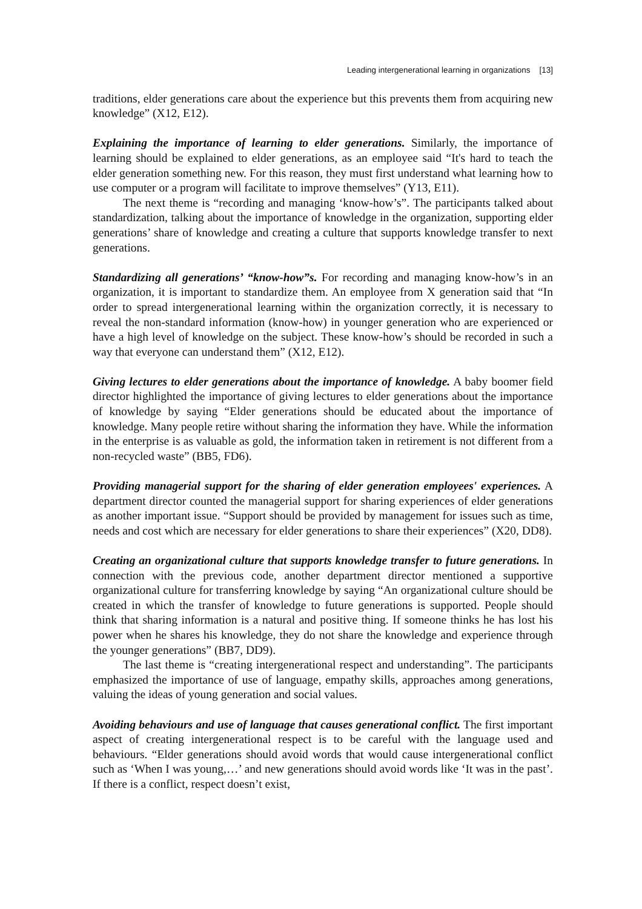Leading intergenerational learning in organizations [13]
traditions, elder generations care about the experience but this prevents them from acquiring new knowledge” (X12, E12).
Explaining the importance of learning to elder generations. Similarly, the importance of learning should be explained to elder generations, as an employee said “It's hard to teach the elder generation something new. For this reason, they must first understand what learning how to use computer or a program will facilitate to improve themselves” (Y13, E11).
The next theme is “recording and managing ‘know-how’s”. The participants talked about standardization, talking about the importance of knowledge in the organization, supporting elder generations’ share of knowledge and creating a culture that supports knowledge transfer to next generations.
Standardizing all generations’ “know-how”s. For recording and managing know-how’s in an organization, it is important to standardize them. An employee from X generation said that “In order to spread intergenerational learning within the organization correctly, it is necessary to reveal the non-standard information (know-how) in younger generation who are experienced or have a high level of knowledge on the subject. These know-how’s should be recorded in such a way that everyone can understand them” (X12, E12).
Giving lectures to elder generations about the importance of knowledge. A baby boomer field director highlighted the importance of giving lectures to elder generations about the importance of knowledge by saying “Elder generations should be educated about the importance of knowledge. Many people retire without sharing the information they have. While the information in the enterprise is as valuable as gold, the information taken in retirement is not different from a non-recycled waste” (BB5, FD6).
Providing managerial support for the sharing of elder generation employees' experiences. A department director counted the managerial support for sharing experiences of elder generations as another important issue. “Support should be provided by management for issues such as time, needs and cost which are necessary for elder generations to share their experiences” (X20, DD8).
Creating an organizational culture that supports knowledge transfer to future generations. In connection with the previous code, another department director mentioned a supportive organizational culture for transferring knowledge by saying “An organizational culture should be created in which the transfer of knowledge to future generations is supported. People should think that sharing information is a natural and positive thing. If someone thinks he has lost his power when he shares his knowledge, they do not share the knowledge and experience through the younger generations” (BB7, DD9).
The last theme is “creating intergenerational respect and understanding”. The participants emphasized the importance of use of language, empathy skills, approaches among generations, valuing the ideas of young generation and social values.
Avoiding behaviours and use of language that causes generational conflict. The first important aspect of creating intergenerational respect is to be careful with the language used and behaviours. “Elder generations should avoid words that would cause intergenerational conflict such as ‘When I was young,…’ and new generations should avoid words like ‘It was in the past’. If there is a conflict, respect doesn’t exist,